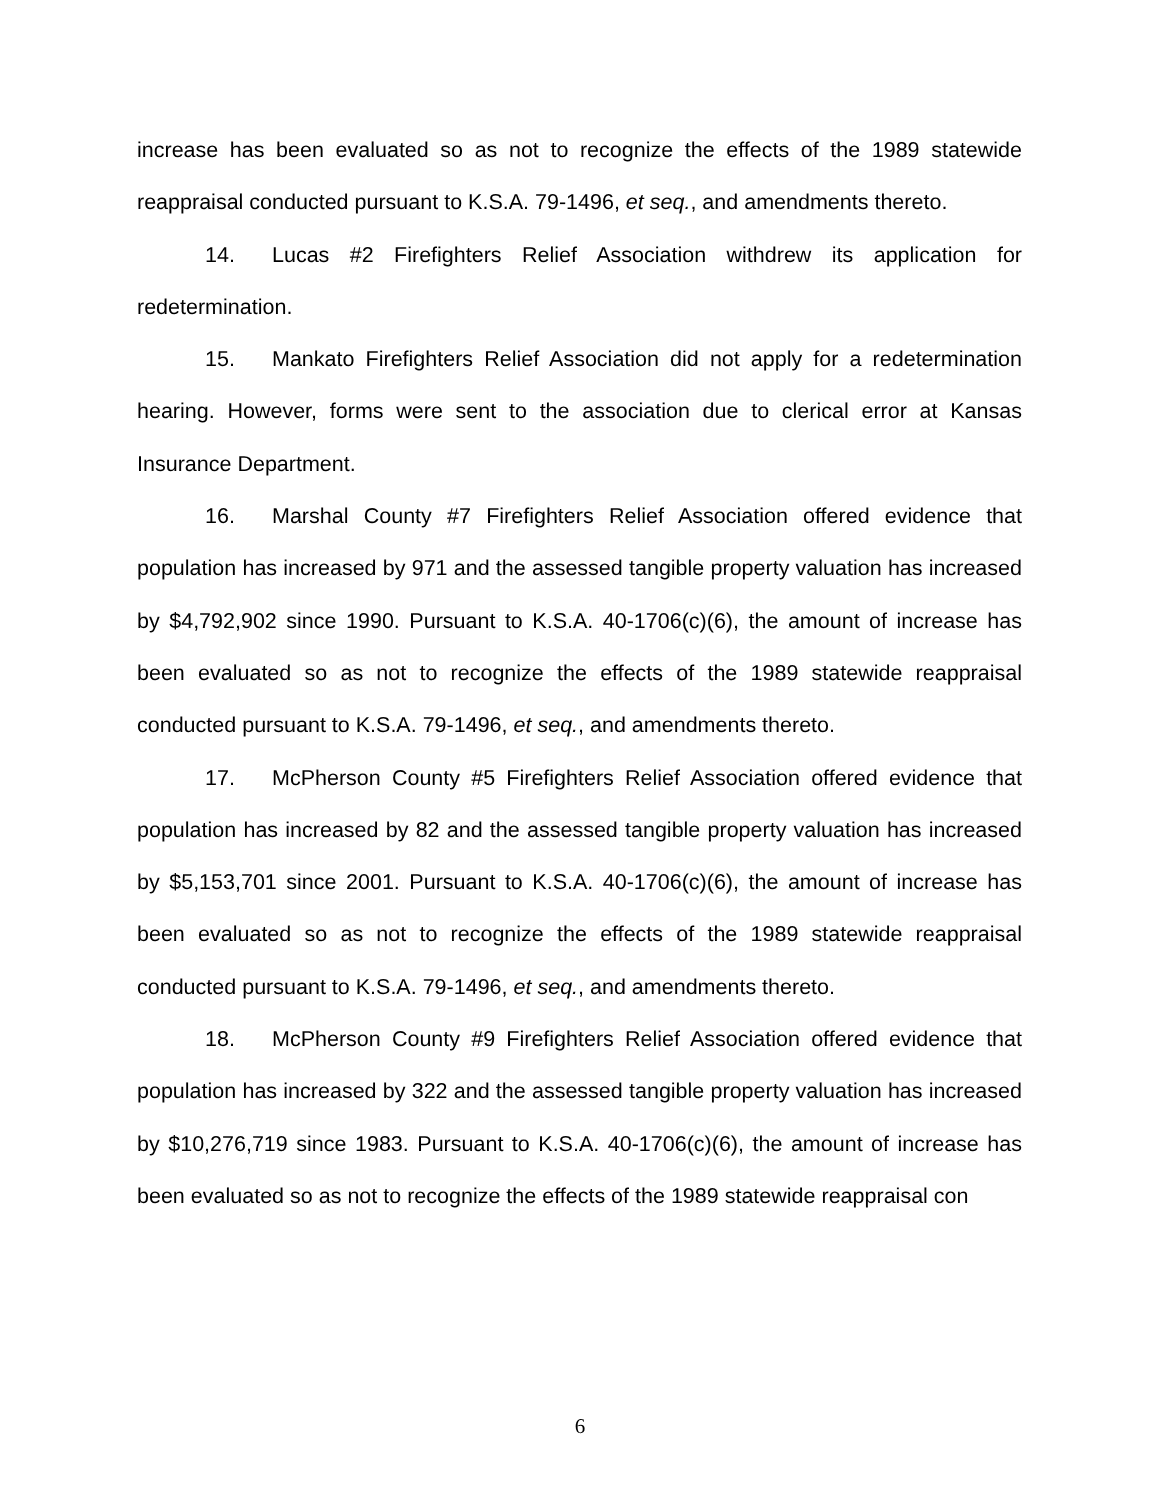increase has been evaluated so as not to recognize the effects of the 1989 statewide reappraisal conducted pursuant to K.S.A. 79-1496, et seq., and amendments thereto.
14. Lucas #2 Firefighters Relief Association withdrew its application for redetermination.
15. Mankato Firefighters Relief Association did not apply for a redetermination hearing. However, forms were sent to the association due to clerical error at Kansas Insurance Department.
16. Marshal County #7 Firefighters Relief Association offered evidence that population has increased by 971 and the assessed tangible property valuation has increased by $4,792,902 since 1990. Pursuant to K.S.A. 40-1706(c)(6), the amount of increase has been evaluated so as not to recognize the effects of the 1989 statewide reappraisal conducted pursuant to K.S.A. 79-1496, et seq., and amendments thereto.
17. McPherson County #5 Firefighters Relief Association offered evidence that population has increased by 82 and the assessed tangible property valuation has increased by $5,153,701 since 2001. Pursuant to K.S.A. 40-1706(c)(6), the amount of increase has been evaluated so as not to recognize the effects of the 1989 statewide reappraisal conducted pursuant to K.S.A. 79-1496, et seq., and amendments thereto.
18. McPherson County #9 Firefighters Relief Association offered evidence that population has increased by 322 and the assessed tangible property valuation has increased by $10,276,719 since 1983. Pursuant to K.S.A. 40-1706(c)(6), the amount of increase has been evaluated so as not to recognize the effects of the 1989 statewide reappraisal con
6